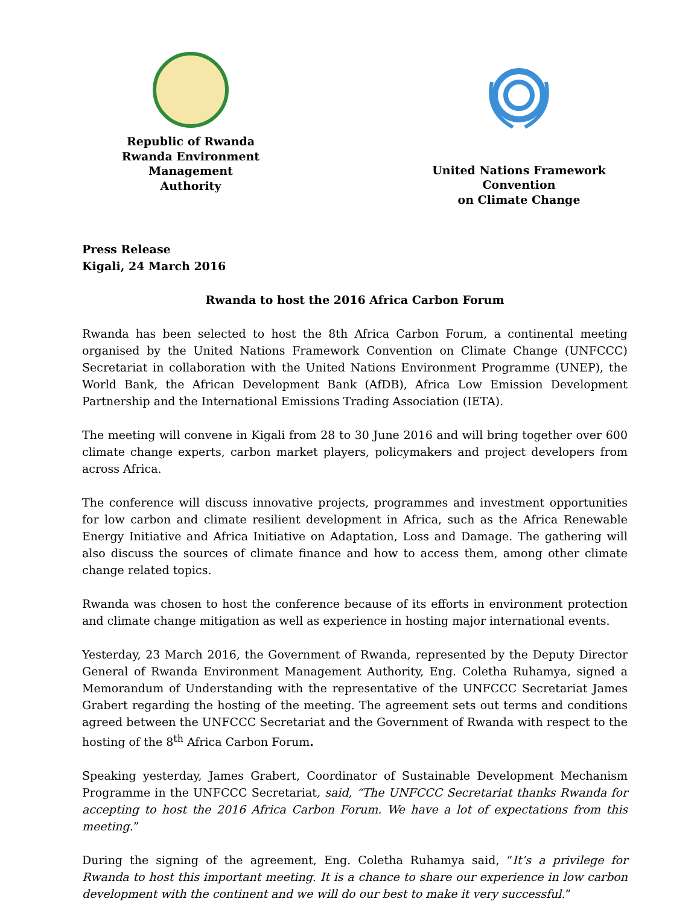Republic of Rwanda
Rwanda Environment Management
Authority
United Nations Framework Convention
on Climate Change
Press Release
Kigali, 24 March 2016
Rwanda to host the 2016 Africa Carbon Forum
Rwanda has been selected to host the 8th Africa Carbon Forum, a continental meeting organised by the United Nations Framework Convention on Climate Change (UNFCCC) Secretariat in collaboration with the United Nations Environment Programme (UNEP), the World Bank, the African Development Bank (AfDB), Africa Low Emission Development Partnership and the International Emissions Trading Association (IETA).
The meeting will convene in Kigali from 28 to 30 June 2016 and will bring together over 600 climate change experts, carbon market players, policymakers and project developers from across Africa.
The conference will discuss innovative projects, programmes and investment opportunities for low carbon and climate resilient development in Africa, such as the Africa Renewable Energy Initiative and Africa Initiative on Adaptation, Loss and Damage. The gathering will also discuss the sources of climate finance and how to access them, among other climate change related topics.
Rwanda was chosen to host the conference because of its efforts in environment protection and climate change mitigation as well as experience in hosting major international events.
Yesterday, 23 March 2016, the Government of Rwanda, represented by the Deputy Director General of Rwanda Environment Management Authority, Eng. Coletha Ruhamya, signed a Memorandum of Understanding with the representative of the UNFCCC Secretariat James Grabert regarding the hosting of the meeting. The agreement sets out terms and conditions agreed between the UNFCCC Secretariat and the Government of Rwanda with respect to the hosting of the 8<sup>th</sup> Africa Carbon Forum.
Speaking yesterday, James Grabert, Coordinator of Sustainable Development Mechanism Programme in the UNFCCC Secretariat, said, “The UNFCCC Secretariat thanks Rwanda for accepting to host the 2016 Africa Carbon Forum. We have a lot of expectations from this meeting.”
During the signing of the agreement, Eng. Coletha Ruhamya said, “It’s a privilege for Rwanda to host this important meeting. It is a chance to share our experience in low carbon development with the continent and we will do our best to make it very successful.”